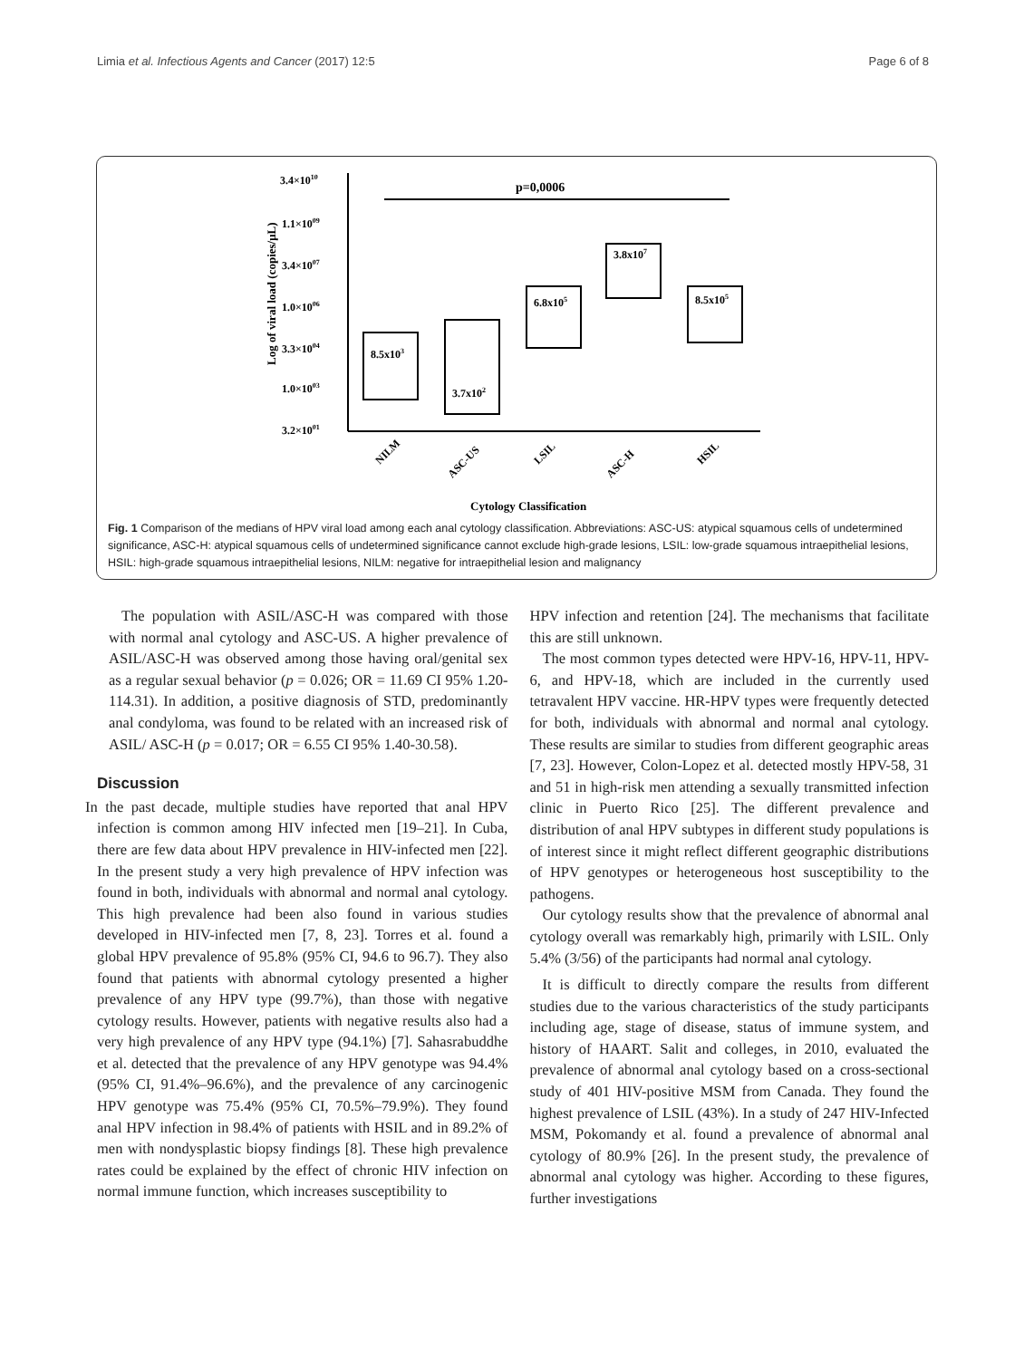Limia et al. Infectious Agents and Cancer (2017) 12:5 Page 6 of 8
3.4×1010
1.1×1009
3.4×1007
1.0×1006
3.3×1004
1.0×1003
3.2×1001
Log of viral load (copies/μL)
p=0,0006
8.5x103
3.7x102
6.8x105
3.8x107
8.5x105
NILM
ASC-US
LSIL
ASC-H
HSIL
Cytology Classification
Fig. 1 Comparison of the medians of HPV viral load among each anal cytology classification. Abbreviations: ASC-US: atypical squamous cells of undetermined significance, ASC-H: atypical squamous cells of undetermined significance cannot exclude high-grade lesions, LSIL: low-grade squamous intraepithelial lesions, HSIL: high-grade squamous intraepithelial lesions, NILM: negative for intraepithelial lesion and malignancy
The population with ASIL/ASC-H was compared with those with normal anal cytology and ASC-US. A higher prevalence of ASIL/ASC-H was observed among those having oral/genital sex as a regular sexual behavior (p = 0.026; OR = 11.69 CI 95% 1.20-114.31). In addition, a positive diagnosis of STD, predominantly anal condyloma, was found to be related with an increased risk of ASIL/ ASC-H (p = 0.017; OR = 6.55 CI 95% 1.40-30.58).
Discussion
In the past decade, multiple studies have reported that anal HPV infection is common among HIV infected men [19–21]. In Cuba, there are few data about HPV prevalence in HIV-infected men [22]. In the present study a very high prevalence of HPV infection was found in both, individuals with abnormal and normal anal cytology. This high prevalence had been also found in various studies developed in HIV-infected men [7, 8, 23]. Torres et al. found a global HPV prevalence of 95.8% (95% CI, 94.6 to 96.7). They also found that patients with abnormal cytology presented a higher prevalence of any HPV type (99.7%), than those with negative cytology results. However, patients with negative results also had a very high prevalence of any HPV type (94.1%) [7]. Sahasrabuddhe et al. detected that the prevalence of any HPV genotype was 94.4% (95% CI, 91.4%–96.6%), and the prevalence of any carcinogenic HPV genotype was 75.4% (95% CI, 70.5%–79.9%). They found anal HPV infection in 98.4% of patients with HSIL and in 89.2% of men with nondysplastic biopsy findings [8]. These high prevalence rates could be explained by the effect of chronic HIV infection on normal immune function, which increases susceptibility to
HPV infection and retention [24]. The mechanisms that facilitate this are still unknown.
The most common types detected were HPV-16, HPV-11, HPV-6, and HPV-18, which are included in the currently used tetravalent HPV vaccine. HR-HPV types were frequently detected for both, individuals with abnormal and normal anal cytology. These results are similar to studies from different geographic areas [7, 23]. However, Colon-Lopez et al. detected mostly HPV-58, 31 and 51 in high-risk men attending a sexually transmitted infection clinic in Puerto Rico [25]. The different prevalence and distribution of anal HPV subtypes in different study populations is of interest since it might reflect different geographic distributions of HPV genotypes or heterogeneous host susceptibility to the pathogens.
Our cytology results show that the prevalence of abnormal anal cytology overall was remarkably high, primarily with LSIL. Only 5.4% (3/56) of the participants had normal anal cytology.
It is difficult to directly compare the results from different studies due to the various characteristics of the study participants including age, stage of disease, status of immune system, and history of HAART. Salit and colleges, in 2010, evaluated the prevalence of abnormal anal cytology based on a cross-sectional study of 401 HIV-positive MSM from Canada. They found the highest prevalence of LSIL (43%). In a study of 247 HIV-Infected MSM, Pokomandy et al. found a prevalence of abnormal anal cytology of 80.9% [26]. In the present study, the prevalence of abnormal anal cytology was higher. According to these figures, further investigations